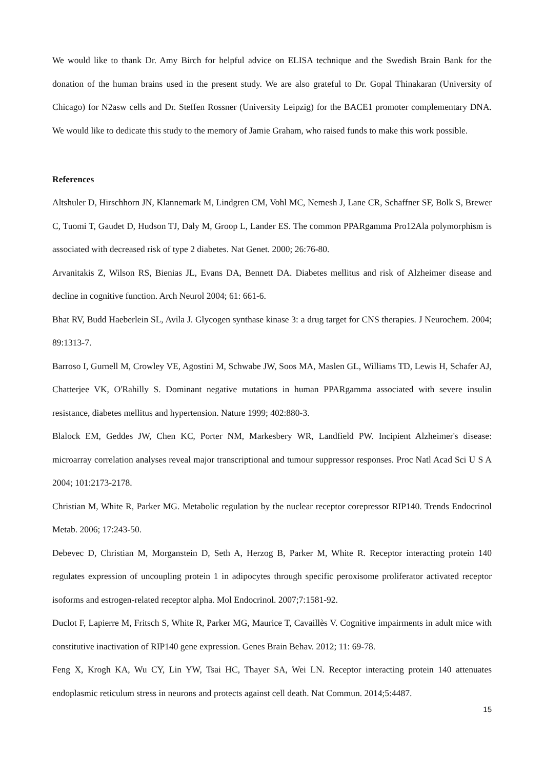We would like to thank Dr. Amy Birch for helpful advice on ELISA technique and the Swedish Brain Bank for the donation of the human brains used in the present study. We are also grateful to Dr. Gopal Thinakaran (University of Chicago) for N2asw cells and Dr. Steffen Rossner (University Leipzig) for the BACE1 promoter complementary DNA. We would like to dedicate this study to the memory of Jamie Graham, who raised funds to make this work possible.
References
Altshuler D, Hirschhorn JN, Klannemark M, Lindgren CM, Vohl MC, Nemesh J, Lane CR, Schaffner SF, Bolk S, Brewer C, Tuomi T, Gaudet D, Hudson TJ, Daly M, Groop L, Lander ES. The common PPARgamma Pro12Ala polymorphism is associated with decreased risk of type 2 diabetes. Nat Genet. 2000; 26:76-80.
Arvanitakis Z, Wilson RS, Bienias JL, Evans DA, Bennett DA. Diabetes mellitus and risk of Alzheimer disease and decline in cognitive function. Arch Neurol 2004; 61: 661-6.
Bhat RV, Budd Haeberlein SL, Avila J. Glycogen synthase kinase 3: a drug target for CNS therapies. J Neurochem. 2004; 89:1313-7.
Barroso I, Gurnell M, Crowley VE, Agostini M, Schwabe JW, Soos MA, Maslen GL, Williams TD, Lewis H, Schafer AJ, Chatterjee VK, O'Rahilly S. Dominant negative mutations in human PPARgamma associated with severe insulin resistance, diabetes mellitus and hypertension. Nature 1999; 402:880-3.
Blalock EM, Geddes JW, Chen KC, Porter NM, Markesbery WR, Landfield PW. Incipient Alzheimer's disease: microarray correlation analyses reveal major transcriptional and tumour suppressor responses. Proc Natl Acad Sci U S A 2004; 101:2173-2178.
Christian M, White R, Parker MG. Metabolic regulation by the nuclear receptor corepressor RIP140. Trends Endocrinol Metab. 2006; 17:243-50.
Debevec D, Christian M, Morganstein D, Seth A, Herzog B, Parker M, White R. Receptor interacting protein 140 regulates expression of uncoupling protein 1 in adipocytes through specific peroxisome proliferator activated receptor isoforms and estrogen-related receptor alpha. Mol Endocrinol. 2007;7:1581-92.
Duclot F, Lapierre M, Fritsch S, White R, Parker MG, Maurice T, Cavaillès V. Cognitive impairments in adult mice with constitutive inactivation of RIP140 gene expression. Genes Brain Behav. 2012; 11: 69-78.
Feng X, Krogh KA, Wu CY, Lin YW, Tsai HC, Thayer SA, Wei LN. Receptor interacting protein 140 attenuates endoplasmic reticulum stress in neurons and protects against cell death. Nat Commun. 2014;5:4487.
15